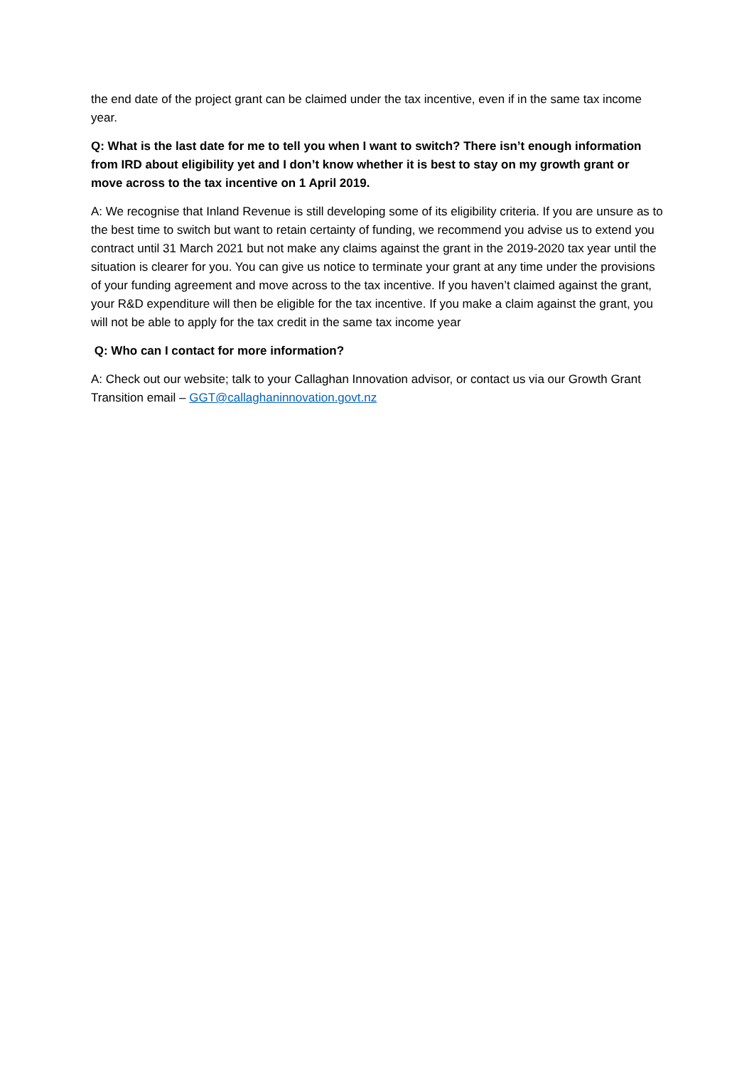the end date of the project grant can be claimed under the tax incentive, even if in the same tax income year.
Q: What is the last date for me to tell you when I want to switch? There isn’t enough information from IRD about eligibility yet and I don’t know whether it is best to stay on my growth grant or move across to the tax incentive on 1 April 2019.
A: We recognise that Inland Revenue is still developing some of its eligibility criteria. If you are unsure as to the best time to switch but want to retain certainty of funding, we recommend you advise us to extend you contract until 31 March 2021 but not make any claims against the grant in the 2019-2020 tax year until the situation is clearer for you. You can give us notice to terminate your grant at any time under the provisions of your funding agreement and move across to the tax incentive. If you haven’t claimed against the grant, your R&D expenditure will then be eligible for the tax incentive. If you make a claim against the grant, you will not be able to apply for the tax credit in the same tax income year
Q: Who can I contact for more information?
A: Check out our website; talk to your Callaghan Innovation advisor, or contact us via our Growth Grant Transition email – GGT@callaghaninnovation.govt.nz